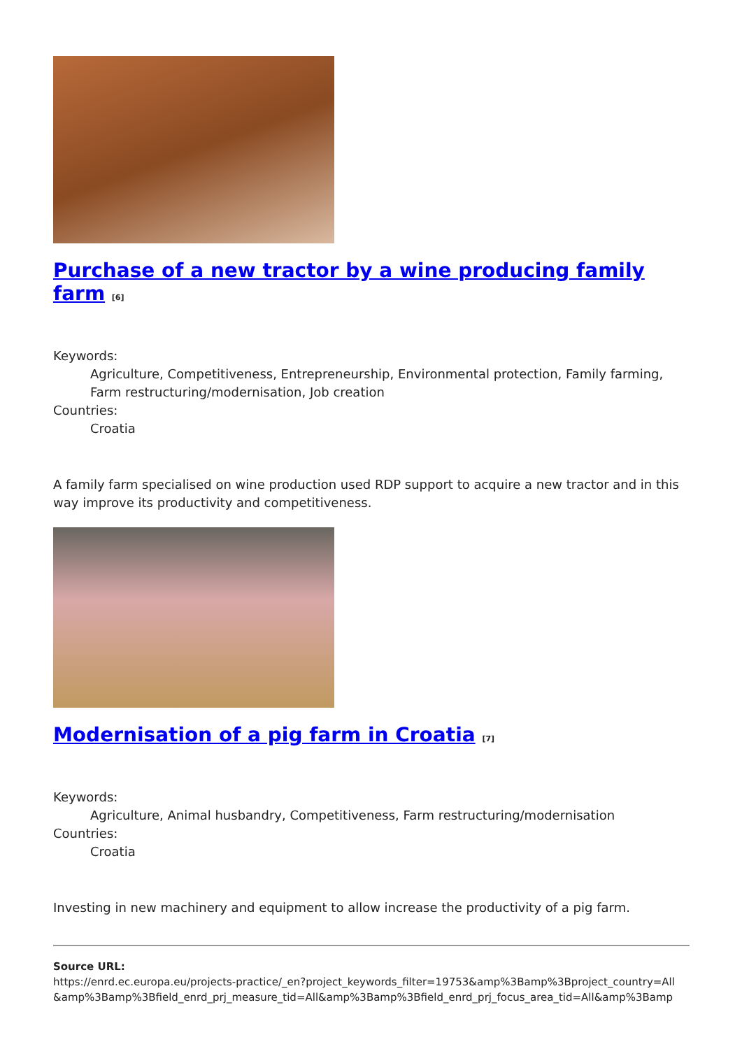Purchase of a new tractor by a wine producing family farm <sup>[6]</sup>
Keywords:
Agriculture, Competitiveness, Entrepreneurship, Environmental protection, Family farming, Farm restructuring/modernisation, Job creation
Countries:
Croatia
A family farm specialised on wine production used RDP support to acquire a new tractor and in this way improve its productivity and competitiveness.
Modernisation of a pig farm in Croatia <sup>[7]</sup>
Keywords:
Agriculture, Animal husbandry, Competitiveness, Farm restructuring/modernisation
Countries:
Croatia
Investing in new machinery and equipment to allow increase the productivity of a pig farm.
Source URL:
https://enrd.ec.europa.eu/projects-practice/_en?project_keywords_filter=19753&amp%3Bamp%3Bproject_country=All &amp%3Bamp%3Bfield_enrd_prj_measure_tid=All&amp%3Bamp%3Bfield_enrd_prj_focus_area_tid=All&amp%3Bamp